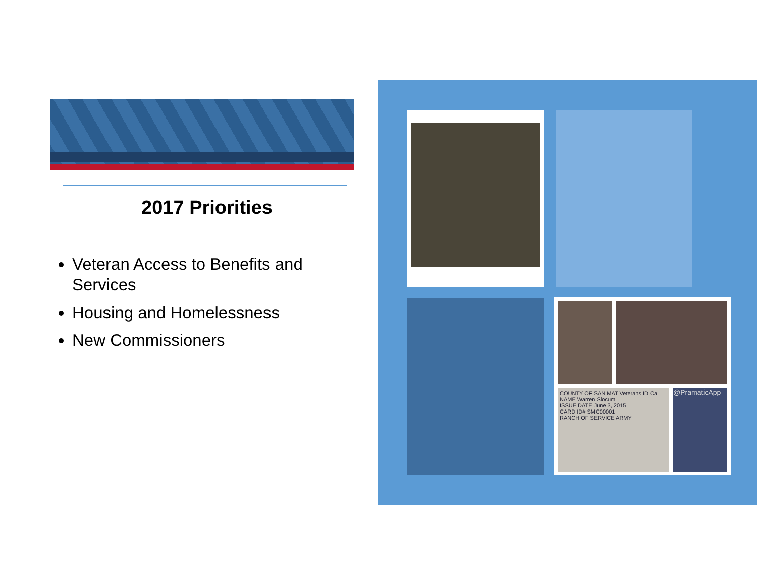2017 Priorities
Veteran Access to Benefits and Services
Housing and Homelessness
New Commissioners
COUNTY OF SAN MAT Veterans ID Ca
NAME Warren Slocum
ISSUE DATE June 3, 2015
CARD ID# SMC00001
RANCH OF SERVICE ARMY
@PramaticApp